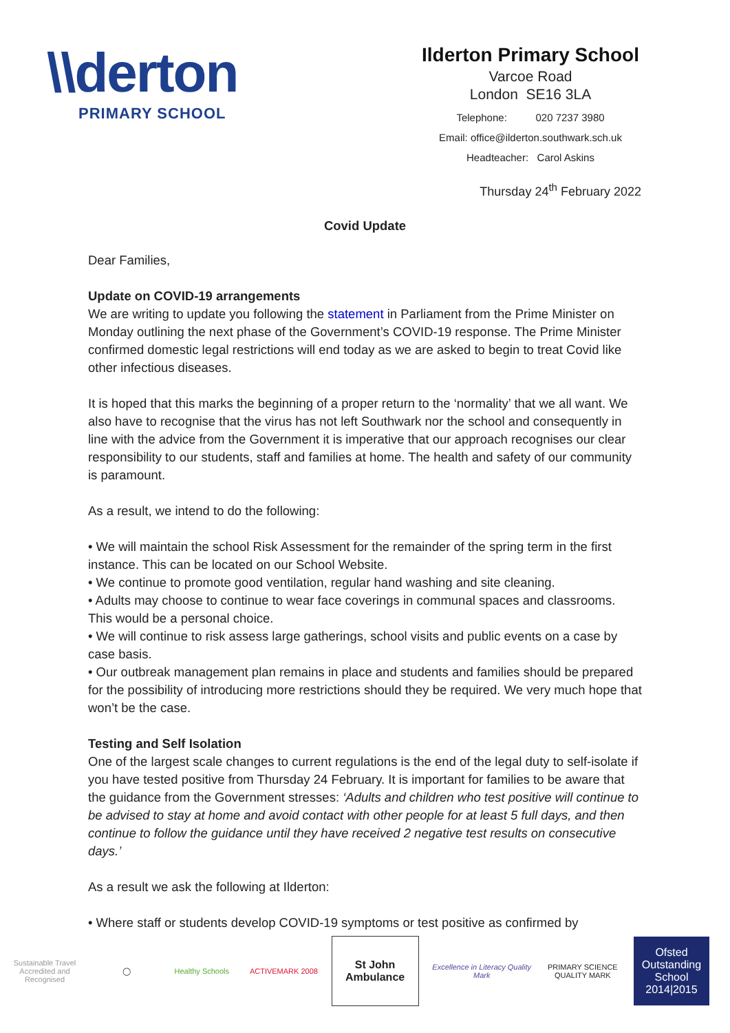\\derton
PRIMARY SCHOOL
Ilderton Primary School
Varcoe Road
London SE16 3LA
Telephone: 020 7237 3980
Email: office@ilderton.southwark.sch.uk
Headteacher: Carol Askins
Thursday 24<sup>th</sup> February 2022
Covid Update
Dear Families,
Update on COVID-19 arrangements
We are writing to update you following the statement in Parliament from the Prime Minister on Monday outlining the next phase of the Government’s COVID-19 response. The Prime Minister confirmed domestic legal restrictions will end today as we are asked to begin to treat Covid like other infectious diseases.
It is hoped that this marks the beginning of a proper return to the ‘normality’ that we all want. We also have to recognise that the virus has not left Southwark nor the school and consequently in line with the advice from the Government it is imperative that our approach recognises our clear responsibility to our students, staff and families at home. The health and safety of our community is paramount.
As a result, we intend to do the following:
• We will maintain the school Risk Assessment for the remainder of the spring term in the first instance. This can be located on our School Website.
• We continue to promote good ventilation, regular hand washing and site cleaning.
• Adults may choose to continue to wear face coverings in communal spaces and classrooms. This would be a personal choice.
• We will continue to risk assess large gatherings, school visits and public events on a case by case basis.
• Our outbreak management plan remains in place and students and families should be prepared for the possibility of introducing more restrictions should they be required. We very much hope that won’t be the case.
Testing and Self Isolation
One of the largest scale changes to current regulations is the end of the legal duty to self-isolate if you have tested positive from Thursday 24 February. It is important for families to be aware that the guidance from the Government stresses: ‘Adults and children who test positive will continue to be advised to stay at home and avoid contact with other people for at least 5 full days, and then continue to follow the guidance until they have received 2 negative test results on consecutive days.’
As a result we ask the following at Ilderton:
• Where staff or students develop COVID-19 symptoms or test positive as confirmed by
Sustainable Travel Accredited and Recognised
◯ Healthy Schools ACTIVEMARK 2008
St John Ambulance
Excellence in Literacy Quality Mark
PRIMARY SCIENCE QUALITY MARK
Ofsted Outstanding School 2014|2015